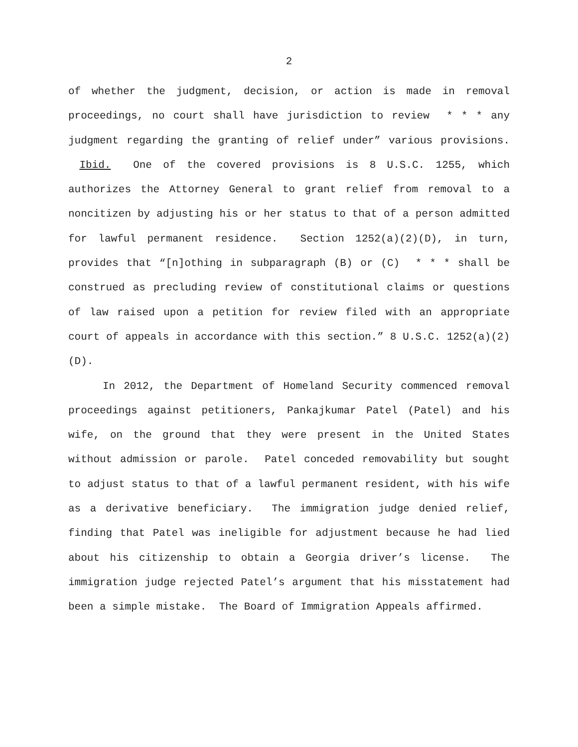2
of whether the judgment, decision, or action is made in removal proceedings, no court shall have jurisdiction to review * * * any judgment regarding the granting of relief under” various provisions. Ibid. One of the covered provisions is 8 U.S.C. 1255, which authorizes the Attorney General to grant relief from removal to a noncitizen by adjusting his or her status to that of a person admitted for lawful permanent residence. Section 1252(a)(2)(D), in turn, provides that “[n]othing in subparagraph (B) or (C) * * * shall be construed as precluding review of constitutional claims or questions of law raised upon a petition for review filed with an appropriate court of appeals in accordance with this section.” 8 U.S.C. 1252(a)(2)(D).
In 2012, the Department of Homeland Security commenced removal proceedings against petitioners, Pankajkumar Patel (Patel) and his wife, on the ground that they were present in the United States without admission or parole. Patel conceded removability but sought to adjust status to that of a lawful permanent resident, with his wife as a derivative beneficiary. The immigration judge denied relief, finding that Patel was ineligible for adjustment because he had lied about his citizenship to obtain a Georgia driver’s license. The immigration judge rejected Patel’s argument that his misstatement had been a simple mistake. The Board of Immigration Appeals affirmed.